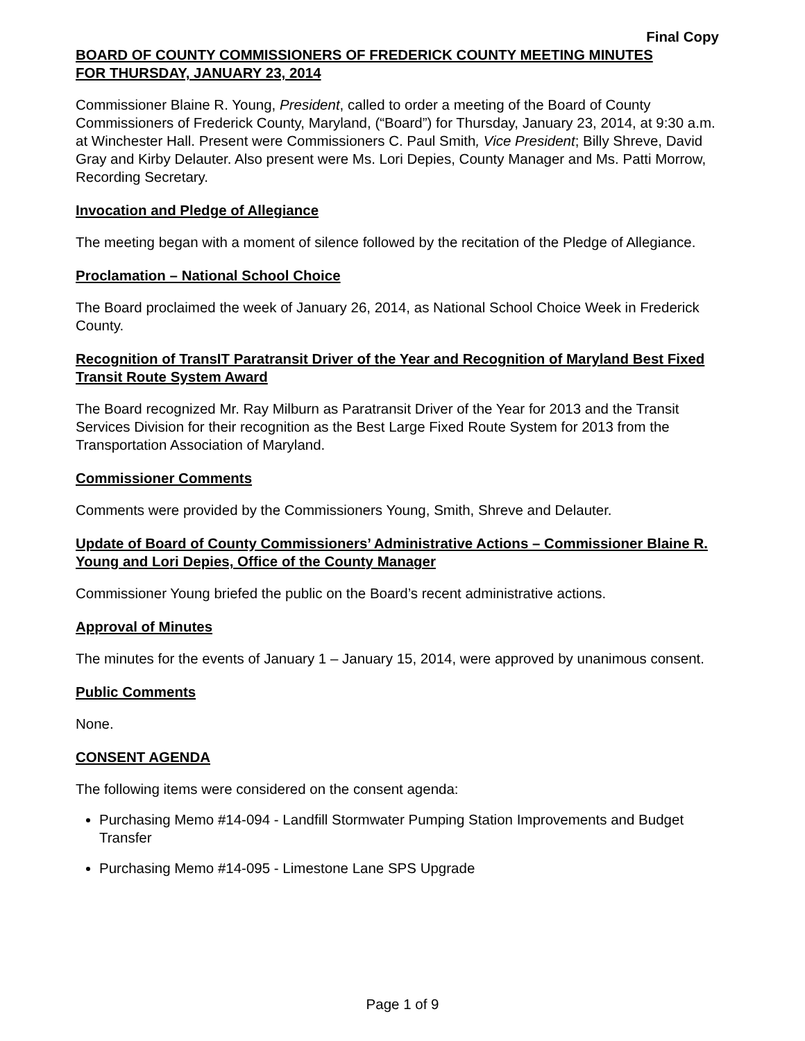Final Copy
BOARD OF COUNTY COMMISSIONERS OF FREDERICK COUNTY MEETING MINUTES
FOR THURSDAY, JANUARY 23, 2014
Commissioner Blaine R. Young, President, called to order a meeting of the Board of County Commissioners of Frederick County, Maryland, (“Board”) for Thursday, January 23, 2014, at 9:30 a.m. at Winchester Hall. Present were Commissioners C. Paul Smith, Vice President; Billy Shreve, David Gray and Kirby Delauter. Also present were Ms. Lori Depies, County Manager and Ms. Patti Morrow, Recording Secretary.
Invocation and Pledge of Allegiance
The meeting began with a moment of silence followed by the recitation of the Pledge of Allegiance.
Proclamation – National School Choice
The Board proclaimed the week of January 26, 2014, as National School Choice Week in Frederick County.
Recognition of TransIT Paratransit Driver of the Year and Recognition of Maryland Best Fixed Transit Route System Award
The Board recognized Mr. Ray Milburn as Paratransit Driver of the Year for 2013 and the Transit Services Division for their recognition as the Best Large Fixed Route System for 2013 from the Transportation Association of Maryland.
Commissioner Comments
Comments were provided by the Commissioners Young, Smith, Shreve and Delauter.
Update of Board of County Commissioners’ Administrative Actions – Commissioner Blaine R. Young and Lori Depies, Office of the County Manager
Commissioner Young briefed the public on the Board’s recent administrative actions.
Approval of Minutes
The minutes for the events of January 1 – January 15, 2014, were approved by unanimous consent.
Public Comments
None.
CONSENT AGENDA
The following items were considered on the consent agenda:
Purchasing Memo #14-094 - Landfill Stormwater Pumping Station Improvements and Budget Transfer
Purchasing Memo #14-095 - Limestone Lane SPS Upgrade
Page 1 of 9